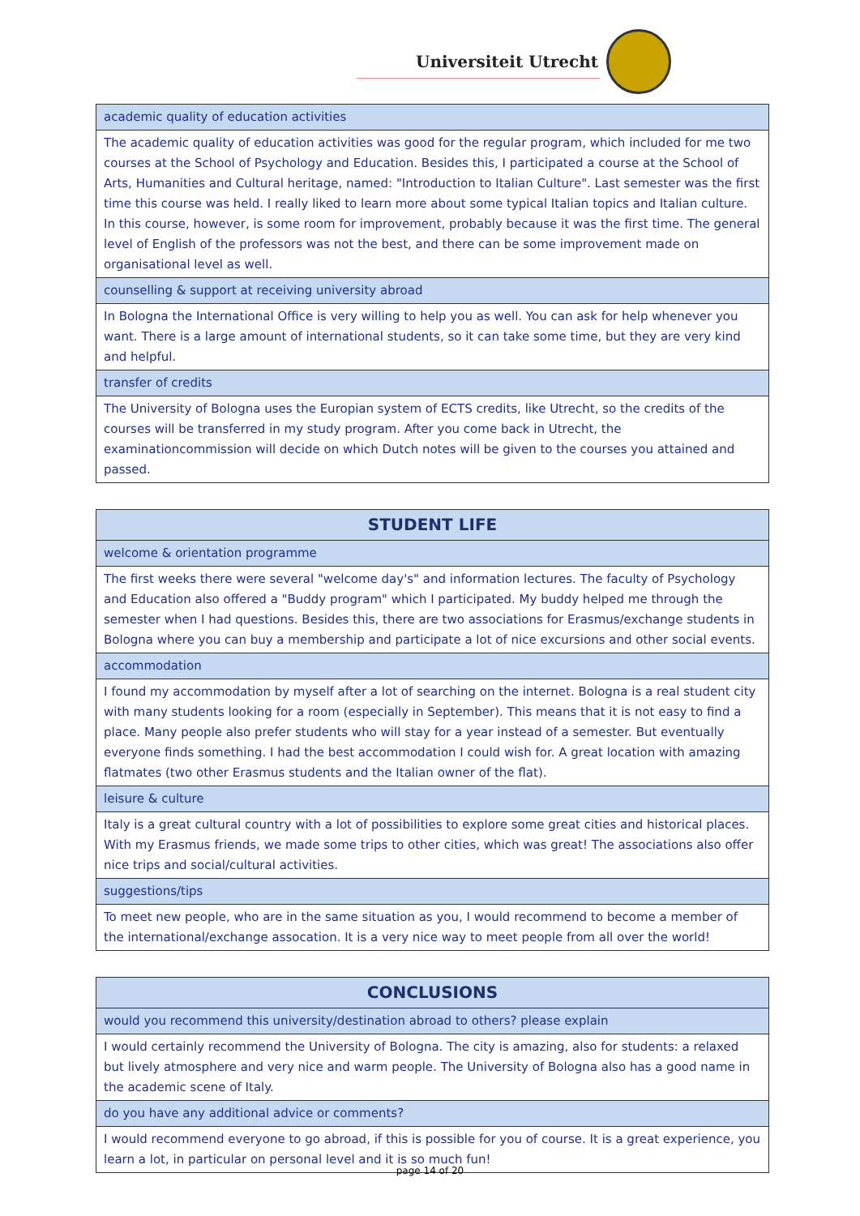Universiteit Utrecht
| academic quality of education activities |
| The academic quality of education activities was good for the regular program, which included for me two courses at the School of Psychology and Education. Besides this, I participated a course at the School of Arts, Humanities and Cultural heritage, named: "Introduction to Italian Culture". Last semester was the first time this course was held. I really liked to learn more about some typical Italian topics and Italian culture. In this course, however, is some room for improvement, probably because it was the first time. The general level of English of the professors was not the best, and there can be some improvement made on organisational level as well. |
| counselling & support at receiving university abroad |
| In Bologna the International Office is very willing to help you as well. You can ask for help whenever you want. There is a large amount of international students, so it can take some time, but they are very kind and helpful. |
| transfer of credits |
| The University of Bologna uses the Europian system of ECTS credits, like Utrecht, so the credits of the courses will be transferred in my study program. After you come back in Utrecht, the examinationcommission will decide on which Dutch notes will be given to the courses you attained and passed. |
| STUDENT LIFE |
| --- |
| welcome & orientation programme |
| The first weeks there were several "welcome day's" and information lectures. The faculty of Psychology and Education also offered a "Buddy program" which I participated. My buddy helped me through the semester when I had questions. Besides this, there are two associations for Erasmus/exchange students in Bologna where you can buy a membership and participate a lot of nice excursions and other social events. |
| accommodation |
| I found my accommodation by myself after a lot of searching on the internet. Bologna is a real student city with many students looking for a room (especially in September). This means that it is not easy to find a place. Many people also prefer students who will stay for a year instead of a semester. But eventually everyone finds something. I had the best accommodation I could wish for. A great location with amazing flatmates (two other Erasmus students and the Italian owner of the flat). |
| leisure & culture |
| Italy is a great cultural country with a lot of possibilities to explore some great cities and historical places. With my Erasmus friends, we made some trips to other cities, which was great! The associations also offer nice trips and social/cultural activities. |
| suggestions/tips |
| To meet new people, who are in the same situation as you, I would recommend to become a member of the international/exchange assocation. It is a very nice way to meet people from all over the world! |
| CONCLUSIONS |
| --- |
| would you recommend this university/destination abroad to others? please explain |
| I would certainly recommend the University of Bologna. The city is amazing, also for students: a relaxed but lively atmosphere and very nice and warm people. The University of Bologna also has a good name in the academic scene of Italy. |
| do you have any additional advice or comments? |
| I would recommend everyone to go abroad, if this is possible for you of course. It is a great experience, you learn a lot, in particular on personal level and it is so much fun! |
page 14 of 20